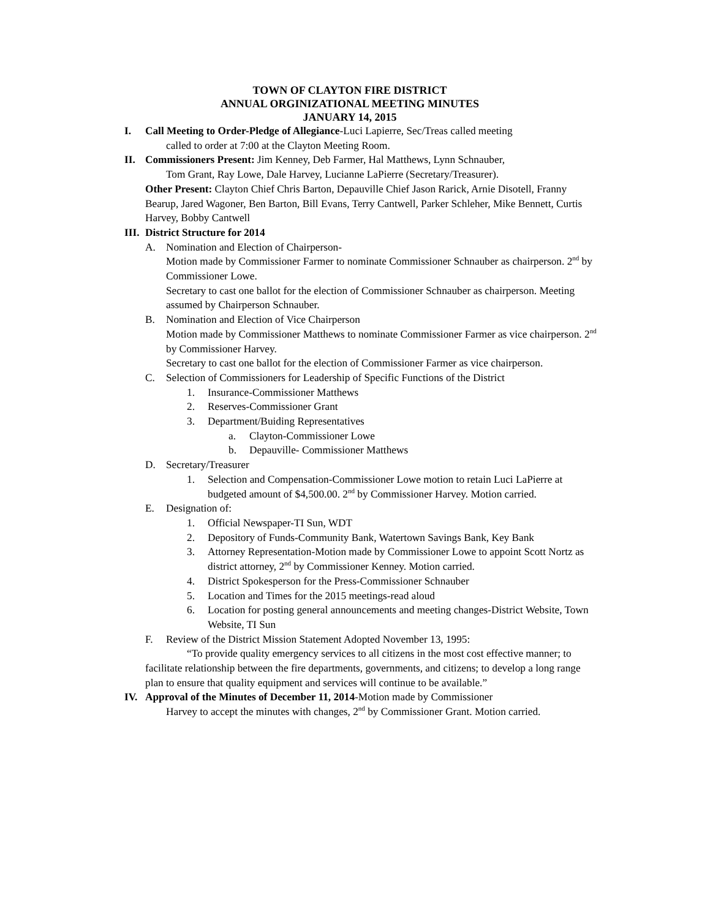TOWN OF CLAYTON FIRE DISTRICT
ANNUAL ORGINIZATIONAL MEETING MINUTES
JANUARY 14, 2015
I. Call Meeting to Order-Pledge of Allegiance-Luci Lapierre, Sec/Treas called meeting
called to order at 7:00 at the Clayton Meeting Room.
II. Commissioners Present: Jim Kenney, Deb Farmer, Hal Matthews, Lynn Schnauber,
Tom Grant, Ray Lowe, Dale Harvey, Lucianne LaPierre (Secretary/Treasurer).
Other Present: Clayton Chief Chris Barton, Depauville Chief Jason Rarick, Arnie Disotell, Franny Bearup, Jared Wagoner, Ben Barton, Bill Evans, Terry Cantwell, Parker Schleher, Mike Bennett, Curtis Harvey, Bobby Cantwell
III. District Structure for 2014
A. Nomination and Election of Chairperson-
Motion made by Commissioner Farmer to nominate Commissioner Schnauber as chairperson. 2<sup>nd</sup> by Commissioner Lowe.
Secretary to cast one ballot for the election of Commissioner Schnauber as chairperson. Meeting assumed by Chairperson Schnauber.
B. Nomination and Election of Vice Chairperson
Motion made by Commissioner Matthews to nominate Commissioner Farmer as vice chairperson. 2<sup>nd</sup> by Commissioner Harvey.
Secretary to cast one ballot for the election of Commissioner Farmer as vice chairperson.
C. Selection of Commissioners for Leadership of Specific Functions of the District
1. Insurance-Commissioner Matthews
2. Reserves-Commissioner Grant
3. Department/Buiding Representatives
a. Clayton-Commissioner Lowe
b. Depauville- Commissioner Matthews
D. Secretary/Treasurer
1. Selection and Compensation-Commissioner Lowe motion to retain Luci LaPierre at budgeted amount of $4,500.00. 2<sup>nd</sup> by Commissioner Harvey. Motion carried.
E. Designation of:
1. Official Newspaper-TI Sun, WDT
2. Depository of Funds-Community Bank, Watertown Savings Bank, Key Bank
3. Attorney Representation-Motion made by Commissioner Lowe to appoint Scott Nortz as district attorney, 2<sup>nd</sup> by Commissioner Kenney. Motion carried.
4. District Spokesperson for the Press-Commissioner Schnauber
5. Location and Times for the 2015 meetings-read aloud
6. Location for posting general announcements and meeting changes-District Website, Town Website, TI Sun
F. Review of the District Mission Statement Adopted November 13, 1995:
“To provide quality emergency services to all citizens in the most cost effective manner; to facilitate relationship between the fire departments, governments, and citizens; to develop a long range plan to ensure that quality equipment and services will continue to be available.”
IV. Approval of the Minutes of December 11, 2014-Motion made by Commissioner
Harvey to accept the minutes with changes, 2<sup>nd</sup> by Commissioner Grant. Motion carried.